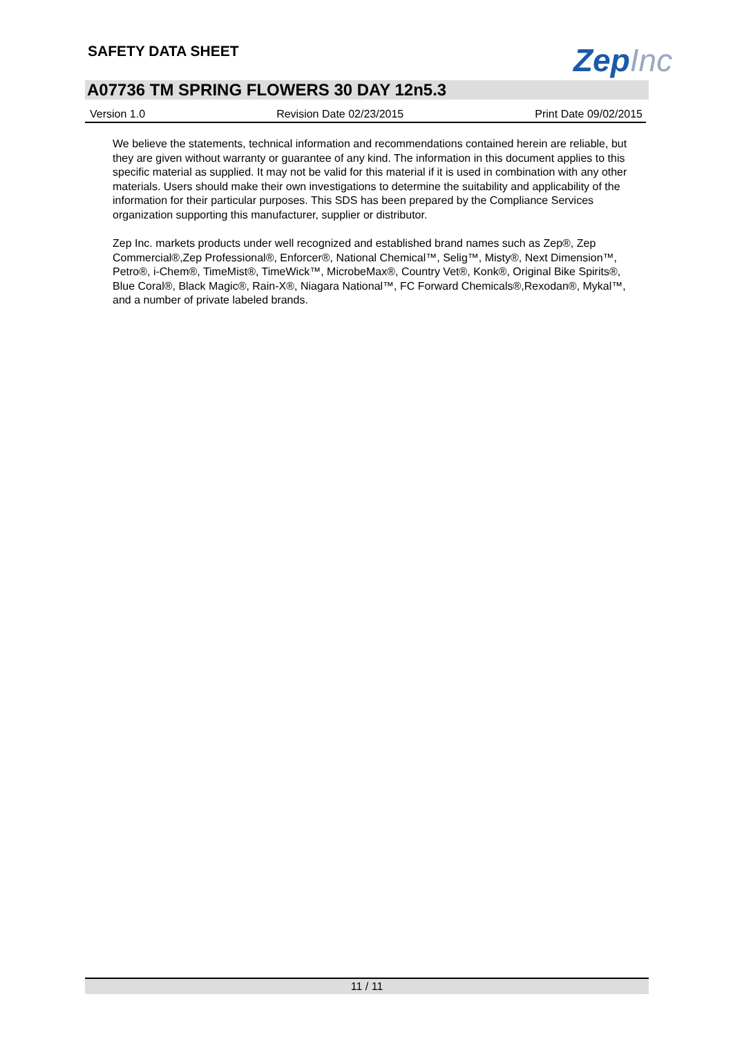SAFETY DATA SHEET ZepInc
A07736 TM SPRING FLOWERS 30 DAY 12n5.3
Version 1.0 Revision Date 02/23/2015 Print Date 09/02/2015
We believe the statements, technical information and recommendations contained herein are reliable, but they are given without warranty or guarantee of any kind. The information in this document applies to this specific material as supplied. It may not be valid for this material if it is used in combination with any other materials. Users should make their own investigations to determine the suitability and applicability of the information for their particular purposes. This SDS has been prepared by the Compliance Services organization supporting this manufacturer, supplier or distributor.
Zep Inc. markets products under well recognized and established brand names such as Zep®, Zep Commercial®,Zep Professional®, Enforcer®, National Chemical™, Selig™, Misty®, Next Dimension™, Petro®, i-Chem®, TimeMist®, TimeWick™, MicrobeMax®, Country Vet®, Konk®, Original Bike Spirits®, Blue Coral®, Black Magic®, Rain-X®, Niagara National™, FC Forward Chemicals®,Rexodan®, Mykal™, and a number of private labeled brands.
11 / 11